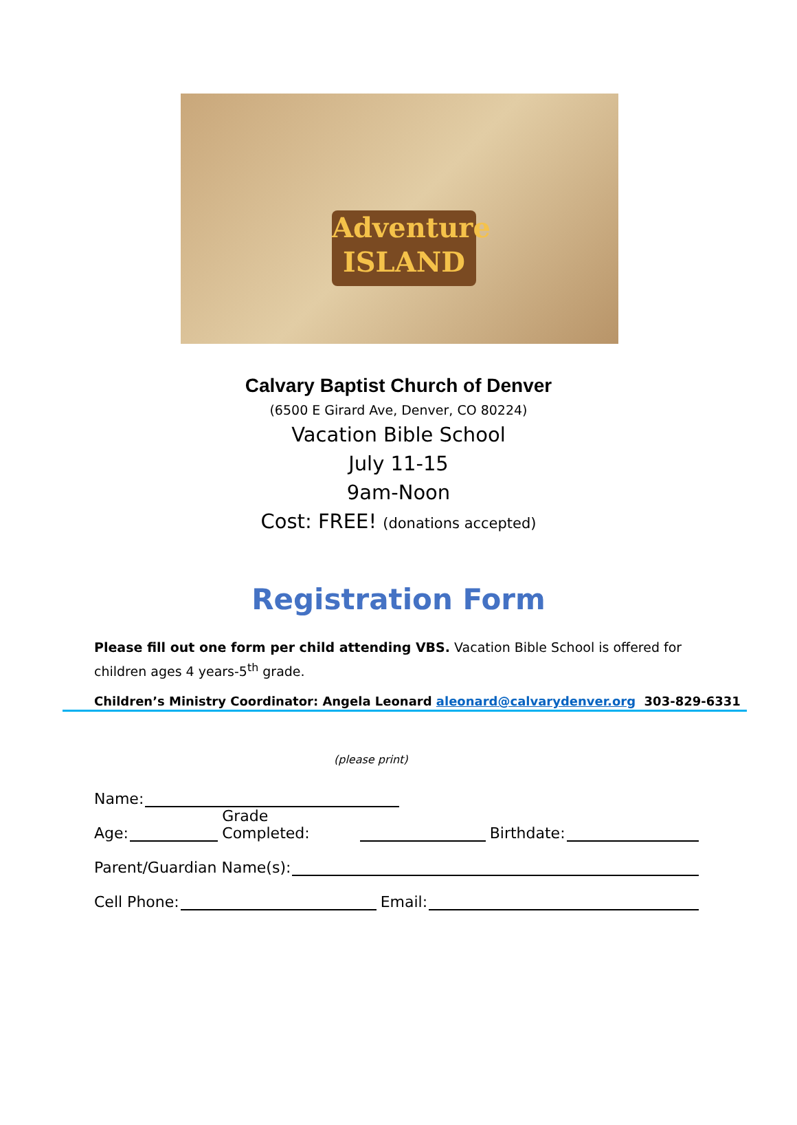Adventure
ISLAND
Calvary Baptist Church of Denver
(6500 E Girard Ave, Denver, CO 80224)
Vacation Bible School
July 11-15
9am-Noon
Cost: FREE! (donations accepted)
Registration Form
Please fill out one form per child attending VBS. Vacation Bible School is offered for children ages 4 years-5<sup>th</sup> grade.
Children’s Ministry Coordinator: Angela Leonard aleonard@calvarydenver.org 303-829-6331
(please print)
Name:
Age: Grade Completed: Birthdate:
Parent/Guardian Name(s):
Cell Phone: Email: